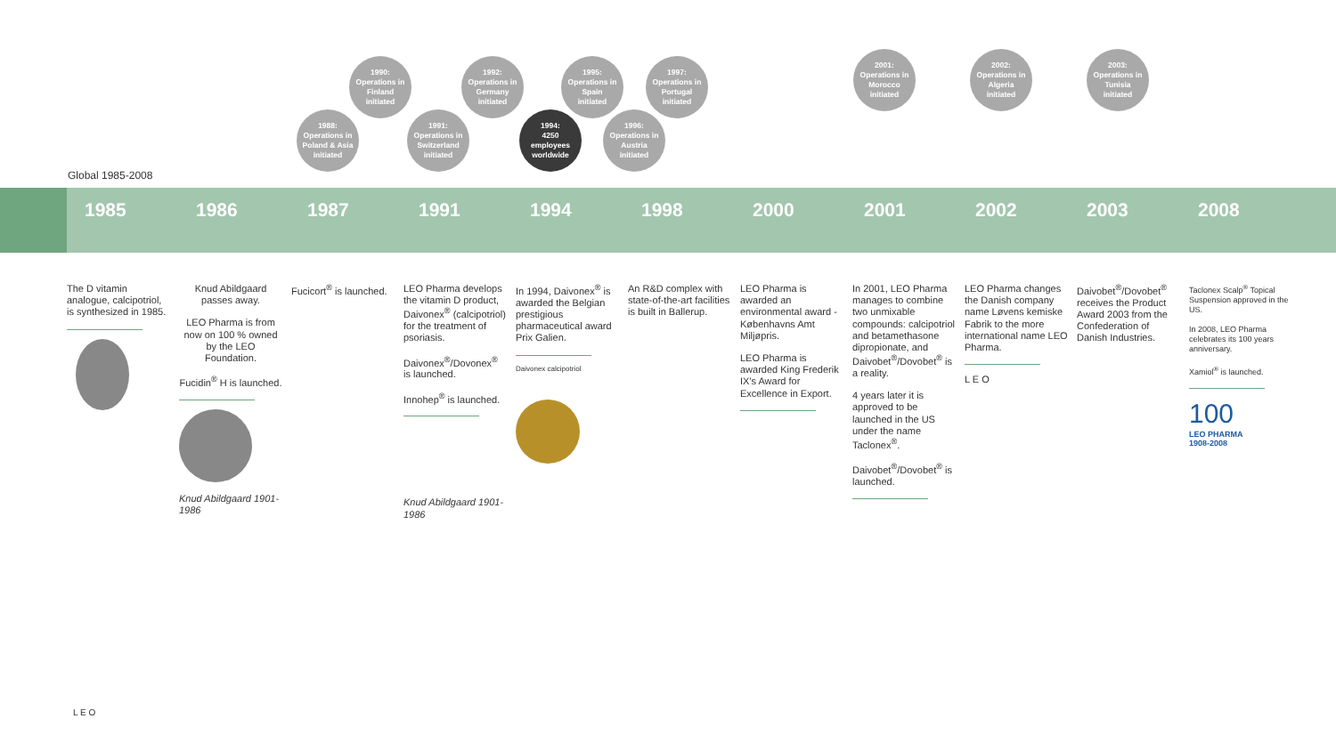1988:
Operations in
Poland & Asia
initiated
1990:
Operations in
Finland
initiated
1991:
Operations in
Switzerland
initiated
1992:
Operations in
Germany
initiated
1994:
4250
employees
worldwide
1995:
Operations in
Spain
initiated
1996:
Operations in
Austria
initiated
1997:
Operations in
Portugal
initiated
2001:
Operations in
Morocco
initiated
2002:
Operations in
Algeria
initiated
2003:
Operations in
Tunisia
initiated
Global 1985-2008
1985 1986 1987 1991 1994 1998 2000 2001 2002 2003 2008
The D vitamin analogue, calcipotriol, is synthesized in 1985.
Knud Abildgaard passes away.
LEO Pharma is from now on 100 % owned by the LEO Foundation.
Fucidin<sup>®</sup> H is launched.
Knud Abildgaard 1901-1986
Fucicort<sup>®</sup> is launched.
LEO Pharma develops the vitamin D product, Daivonex<sup>®</sup> (calcipotriol) for the treatment of psoriasis.
Daivonex<sup>®</sup>/Dovonex<sup>®</sup> is launched.
Innohep<sup>®</sup> is launched.
Knud Abildgaard 1901-1986
In 1994, Daivonex<sup>®</sup> is awarded the Belgian prestigious pharmaceutical award Prix Galien.
Daivonex calcipotriol
An R&D complex with state-of-the-art facilities is built in Ballerup.
LEO Pharma is awarded an environmental award - Københavns Amt Miljøpris.
LEO Pharma is awarded King Frederik IX's Award for Excellence in Export.
In 2001, LEO Pharma manages to combine two unmixable compounds: calcipotriol and betamethasone dipropionate, and Daivobet<sup>®</sup>/Dovobet<sup>®</sup> is a reality.
4 years later it is approved to be launched in the US under the name Taclonex<sup>®</sup>.
Daivobet<sup>®</sup>/Dovobet<sup>®</sup> is launched.
LEO Pharma changes the Danish company name Løvens kemiske Fabrik to the more international name LEO Pharma.
L E O
Daivobet<sup>®</sup>/Dovobet<sup>®</sup> receives the Product Award 2003 from the Confederation of Danish Industries.
Taclonex Scalp<sup>®</sup> Topical Suspension approved in the US.
In 2008, LEO Pharma celebrates its 100 years anniversary.
Xamiol<sup>®</sup> is launched.
100
LEO PHARMA
1908-2008
L E O